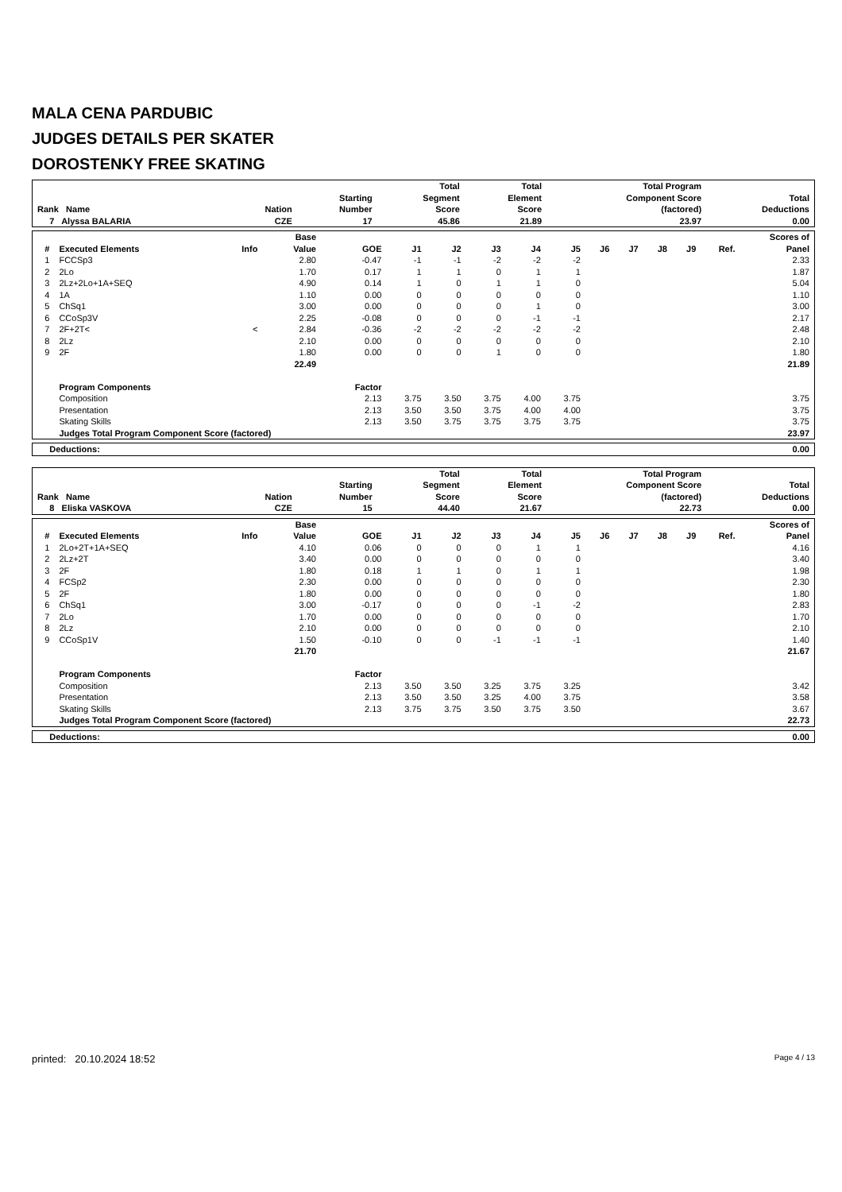MALA CENA PARDUBIC
JUDGES DETAILS PER SKATER
DOROSTENKY FREE SKATING
| Rank Name | Nation | Starting Number | Total Segment Score | Total Element Score | Total Program Component Score (factored) | Total Deductions |
| --- | --- | --- | --- | --- | --- | --- |
| 7 Alyssa BALARIA | CZE | 17 | 45.86 | 21.89 | 23.97 | 0.00 |
| # | Executed Elements | Info | Base Value | GOE | J1 | J2 | J3 | J4 | J5 | J6 | J7 | J8 | J9 | Ref. | Scores of Panel |
| --- | --- | --- | --- | --- | --- | --- | --- | --- | --- | --- | --- | --- | --- | --- | --- |
| 1 | FCCSp3 | | 2.80 | -0.47 | -1 | -1 | -2 | -2 | -2 | | | | | | 2.33 |
| 2 | 2Lo | | 1.70 | 0.17 | 1 | 1 | 0 | 1 | 1 | | | | | | 1.87 |
| 3 | 2Lz+2Lo+1A+SEQ | | 4.90 | 0.14 | 1 | 0 | 1 | 1 | 0 | | | | | | 5.04 |
| 4 | 1A | | 1.10 | 0.00 | 0 | 0 | 0 | 0 | 0 | | | | | | 1.10 |
| 5 | ChSq1 | | 3.00 | 0.00 | 0 | 0 | 0 | 1 | 0 | | | | | | 3.00 |
| 6 | CCoSp3V | | 2.25 | -0.08 | 0 | 0 | 0 | -1 | -1 | | | | | | 2.17 |
| 7 | 2F+2T< | < | 2.84 | -0.36 | -2 | -2 | -2 | -2 | -2 | | | | | | 2.48 |
| 8 | 2Lz | | 2.10 | 0.00 | 0 | 0 | 0 | 0 | 0 | | | | | | 2.10 |
| 9 | 2F | | 1.80 | 0.00 | 0 | 0 | 1 | 0 | 0 | | | | | | 1.80 |
| | | | 22.49 | | | | | | | | | | | | 21.89 |
| | Program Components | | | Factor | | | | | | | | | | | |
| | Composition | | | 2.13 | 3.75 | 3.50 | 3.75 | 4.00 | 3.75 | | | | | | 3.75 |
| | Presentation | | | 2.13 | 3.50 | 3.50 | 3.75 | 4.00 | 4.00 | | | | | | 3.75 |
| | Skating Skills | | | 2.13 | 3.50 | 3.75 | 3.75 | 3.75 | 3.75 | | | | | | 3.75 |
| | Judges Total Program Component Score (factored) | | | | | | | | | | | | | | 23.97 |
| Deductions: | 0.00 |
| Rank Name | Nation | Starting Number | Total Segment Score | Total Element Score | Total Program Component Score (factored) | Total Deductions |
| --- | --- | --- | --- | --- | --- | --- |
| 8 Eliska VASKOVA | CZE | 15 | 44.40 | 21.67 | 22.73 | 0.00 |
| # | Executed Elements | Info | Base Value | GOE | J1 | J2 | J3 | J4 | J5 | J6 | J7 | J8 | J9 | Ref. | Scores of Panel |
| --- | --- | --- | --- | --- | --- | --- | --- | --- | --- | --- | --- | --- | --- | --- | --- |
| 1 | 2Lo+2T+1A+SEQ | | 4.10 | 0.06 | 0 | 0 | 0 | 1 | 1 | | | | | | 4.16 |
| 2 | 2Lz+2T | | 3.40 | 0.00 | 0 | 0 | 0 | 0 | 0 | | | | | | 3.40 |
| 3 | 2F | | 1.80 | 0.18 | 1 | 1 | 0 | 1 | 1 | | | | | | 1.98 |
| 4 | FCSp2 | | 2.30 | 0.00 | 0 | 0 | 0 | 0 | 0 | | | | | | 2.30 |
| 5 | 2F | | 1.80 | 0.00 | 0 | 0 | 0 | 0 | 0 | | | | | | 1.80 |
| 6 | ChSq1 | | 3.00 | -0.17 | 0 | 0 | 0 | -1 | -2 | | | | | | 2.83 |
| 7 | 2Lo | | 1.70 | 0.00 | 0 | 0 | 0 | 0 | 0 | | | | | | 1.70 |
| 8 | 2Lz | | 2.10 | 0.00 | 0 | 0 | 0 | 0 | 0 | | | | | | 2.10 |
| 9 | CCoSp1V | | 1.50 | -0.10 | 0 | 0 | -1 | -1 | -1 | | | | | | 1.40 |
| | | | 21.70 | | | | | | | | | | | | 21.67 |
| | Program Components | | | Factor | | | | | | | | | | | |
| | Composition | | | 2.13 | 3.50 | 3.50 | 3.25 | 3.75 | 3.25 | | | | | | 3.42 |
| | Presentation | | | 2.13 | 3.50 | 3.50 | 3.25 | 4.00 | 3.75 | | | | | | 3.58 |
| | Skating Skills | | | 2.13 | 3.75 | 3.75 | 3.50 | 3.75 | 3.50 | | | | | | 3.67 |
| | Judges Total Program Component Score (factored) | | | | | | | | | | | | | | 22.73 |
| Deductions: | 0.00 |
printed: 20.10.2024 18:52 Page 4 / 13